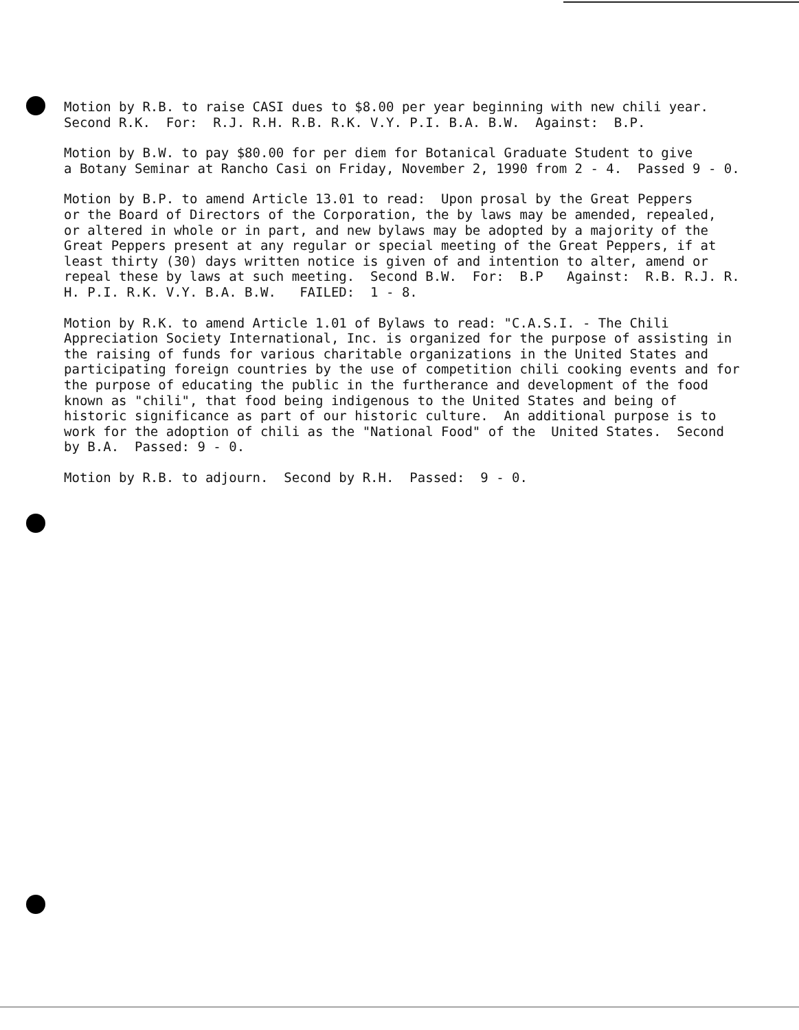Motion by R.B. to raise CASI dues to $8.00 per year beginning with new chili year. Second R.K. For: R.J. R.H. R.B. R.K. V.Y. P.I. B.A. B.W. Against: B.P.
Motion by B.W. to pay $80.00 for per diem for Botanical Graduate Student to give a Botany Seminar at Rancho Casi on Friday, November 2, 1990 from 2 - 4. Passed 9 - 0.
Motion by B.P. to amend Article 13.01 to read: Upon prosal by the Great Peppers or the Board of Directors of the Corporation, the by laws may be amended, repealed, or altered in whole or in part, and new bylaws may be adopted by a majority of the Great Peppers present at any regular or special meeting of the Great Peppers, if at least thirty (30) days written notice is given of and intention to alter, amend or repeal these by laws at such meeting. Second B.W. For: B.P Against: R.B. R.J. R. H. P.I. R.K. V.Y. B.A. B.W. FAILED: 1 - 8.
Motion by R.K. to amend Article 1.01 of Bylaws to read: "C.A.S.I. - The Chili Appreciation Society International, Inc. is organized for the purpose of assisting in the raising of funds for various charitable organizations in the United States and participating foreign countries by the use of competition chili cooking events and for the purpose of educating the public in the furtherance and development of the food known as "chili", that food being indigenous to the United States and being of historic significance as part of our historic culture. An additional purpose is to work for the adoption of chili as the "National Food" of the United States. Second by B.A. Passed: 9 - 0.
Motion by R.B. to adjourn. Second by R.H. Passed: 9 - 0.